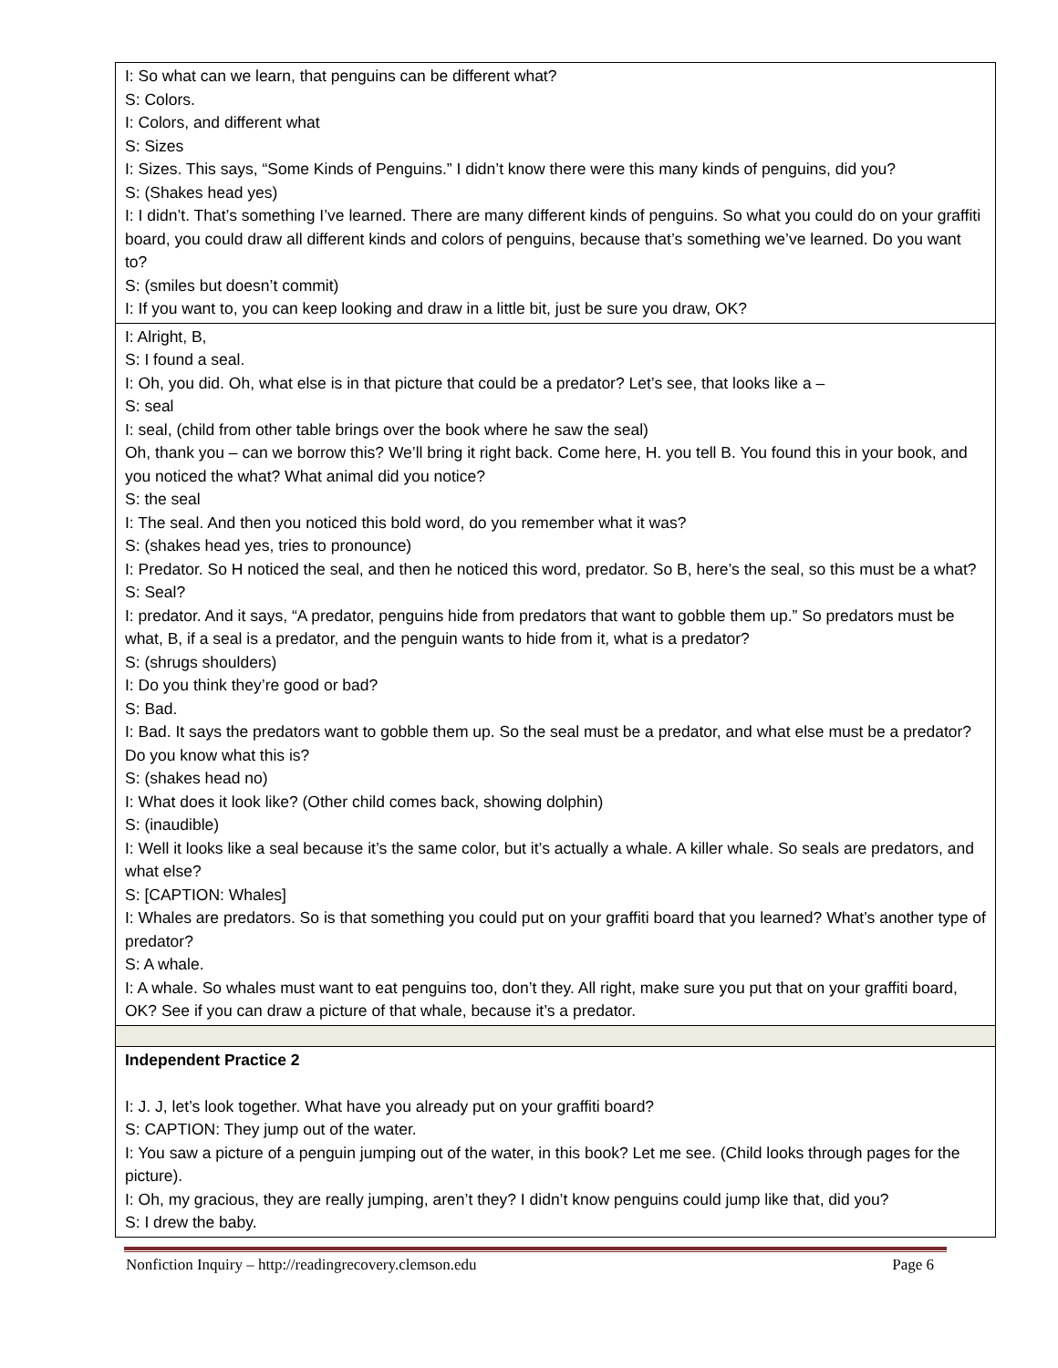| I: So what can we learn, that penguins can be different what? S: Colors. I: Colors, and different what S: Sizes I: Sizes. This says, “Some Kinds of Penguins.” I didn’t know there were this many kinds of penguins, did you? S: (Shakes head yes) I: I didn’t. That’s something I’ve learned. There are many different kinds of penguins. So what you could do on your graffiti board, you could draw all different kinds and colors of penguins, because that’s something we’ve learned. Do you want to? S: (smiles but doesn’t commit) I: If you want to, you can keep looking and draw in a little bit, just be sure you draw, OK? |
| I: Alright, B, S: I found a seal. I: Oh, you did. Oh, what else is in that picture that could be a predator? Let’s see, that looks like a – S: seal I: seal, (child from other table brings over the book where he saw the seal) Oh, thank you – can we borrow this? We’ll bring it right back. Come here, H. you tell B. You found this in your book, and you noticed the what? What animal did you notice? S: the seal I: The seal. And then you noticed this bold word, do you remember what it was? S: (shakes head yes, tries to pronounce) I: Predator. So H noticed the seal, and then he noticed this word, predator. So B, here’s the seal, so this must be a what? S: Seal? I: predator. And it says, “A predator, penguins hide from predators that want to gobble them up.” So predators must be what, B, if a seal is a predator, and the penguin wants to hide from it, what is a predator? S: (shrugs shoulders) I: Do you think they’re good or bad? S: Bad. I: Bad. It says the predators want to gobble them up. So the seal must be a predator, and what else must be a predator? Do you know what this is? S: (shakes head no) I: What does it look like? (Other child comes back, showing dolphin) S: (inaudible) I: Well it looks like a seal because it’s the same color, but it’s actually a whale. A killer whale. So seals are predators, and what else? S: [CAPTION: Whales] I: Whales are predators. So is that something you could put on your graffiti board that you learned? What’s another type of predator? S: A whale. I: A whale. So whales must want to eat penguins too, don’t they. All right, make sure you put that on your graffiti board, OK? See if you can draw a picture of that whale, because it’s a predator. |
| Independent Practice 2 I: J. J, let’s look together. What have you already put on your graffiti board? S: CAPTION: They jump out of the water. I: You saw a picture of a penguin jumping out of the water, in this book? Let me see. (Child looks through pages for the picture). I: Oh, my gracious, they are really jumping, aren’t they? I didn’t know penguins could jump like that, did you? S: I drew the baby. |
Nonfiction Inquiry – http://readingrecovery.clemson.edu Page 6